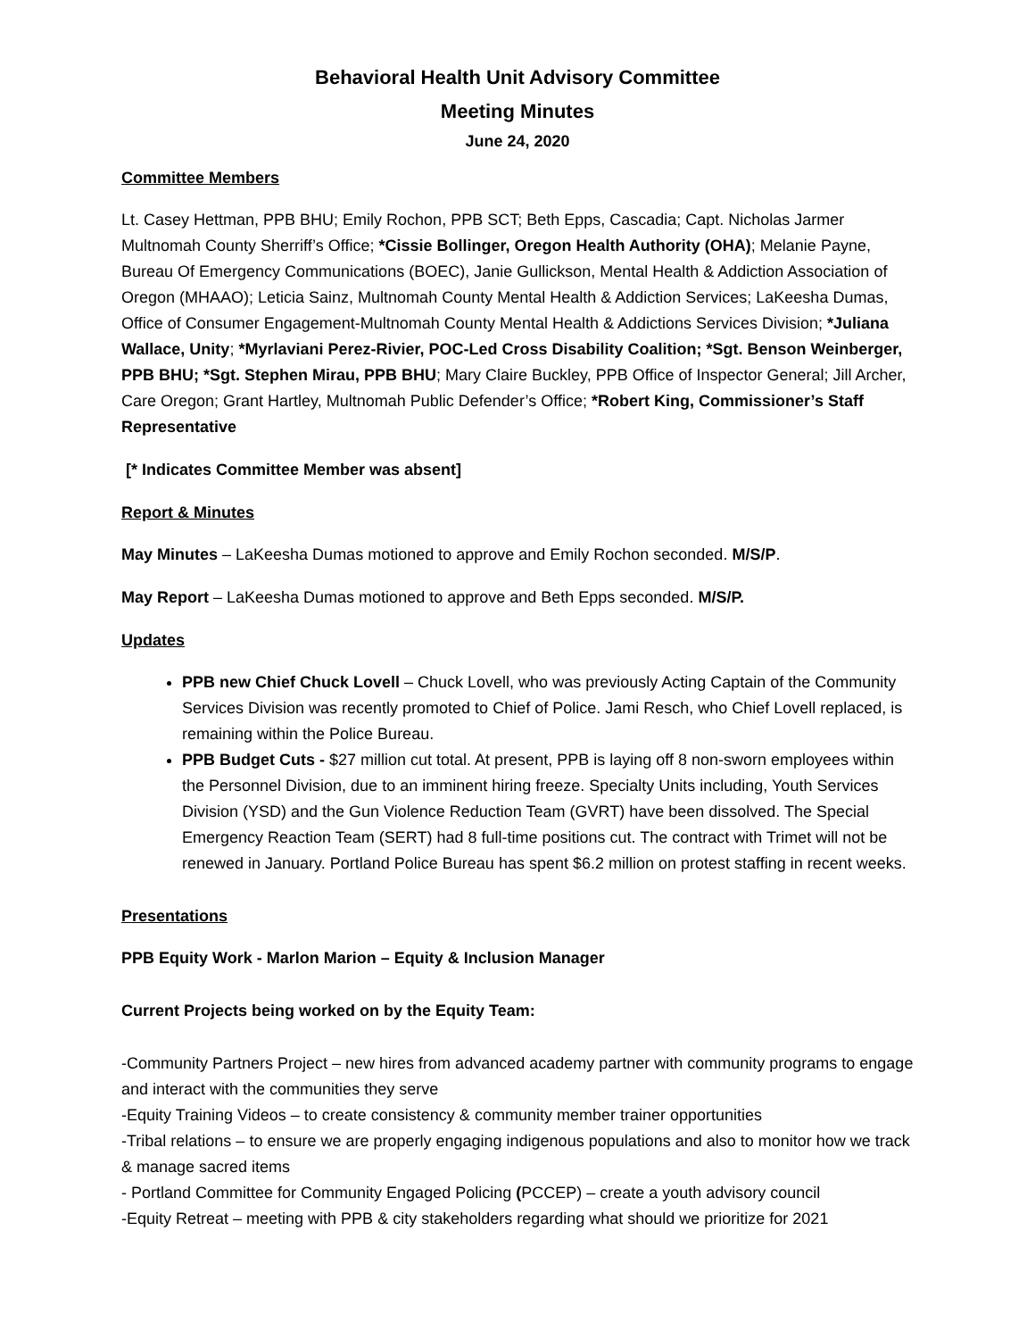Behavioral Health Unit Advisory Committee
Meeting Minutes
June 24, 2020
Committee Members
Lt. Casey Hettman, PPB BHU; Emily Rochon, PPB SCT; Beth Epps, Cascadia; Capt. Nicholas Jarmer Multnomah County Sherriff’s Office; *Cissie Bollinger, Oregon Health Authority (OHA); Melanie Payne, Bureau Of Emergency Communications (BOEC), Janie Gullickson, Mental Health & Addiction Association of Oregon (MHAAO); Leticia Sainz, Multnomah County Mental Health & Addiction Services; LaKeesha Dumas, Office of Consumer Engagement-Multnomah County Mental Health & Addictions Services Division; *Juliana Wallace, Unity; *Myrlaviani Perez-Rivier, POC-Led Cross Disability Coalition; *Sgt. Benson Weinberger, PPB BHU; *Sgt. Stephen Mirau, PPB BHU; Mary Claire Buckley, PPB Office of Inspector General; Jill Archer, Care Oregon; Grant Hartley, Multnomah Public Defender’s Office; *Robert King, Commissioner’s Staff Representative
[* Indicates Committee Member was absent]
Report & Minutes
May Minutes – LaKeesha Dumas motioned to approve and Emily Rochon seconded. M/S/P.
May Report – LaKeesha Dumas motioned to approve and Beth Epps seconded. M/S/P.
Updates
PPB new Chief Chuck Lovell – Chuck Lovell, who was previously Acting Captain of the Community Services Division was recently promoted to Chief of Police. Jami Resch, who Chief Lovell replaced, is remaining within the Police Bureau.
PPB Budget Cuts - $27 million cut total. At present, PPB is laying off 8 non-sworn employees within the Personnel Division, due to an imminent hiring freeze. Specialty Units including, Youth Services Division (YSD) and the Gun Violence Reduction Team (GVRT) have been dissolved. The Special Emergency Reaction Team (SERT) had 8 full-time positions cut. The contract with Trimet will not be renewed in January. Portland Police Bureau has spent $6.2 million on protest staffing in recent weeks.
Presentations
PPB Equity Work - Marlon Marion – Equity & Inclusion Manager
Current Projects being worked on by the Equity Team:
-Community Partners Project – new hires from advanced academy partner with community programs to engage and interact with the communities they serve
-Equity Training Videos – to create consistency & community member trainer opportunities
-Tribal relations – to ensure we are properly engaging indigenous populations and also to monitor how we track & manage sacred items
- Portland Committee for Community Engaged Policing (PCCEP) – create a youth advisory council
-Equity Retreat – meeting with PPB & city stakeholders regarding what should we prioritize for 2021